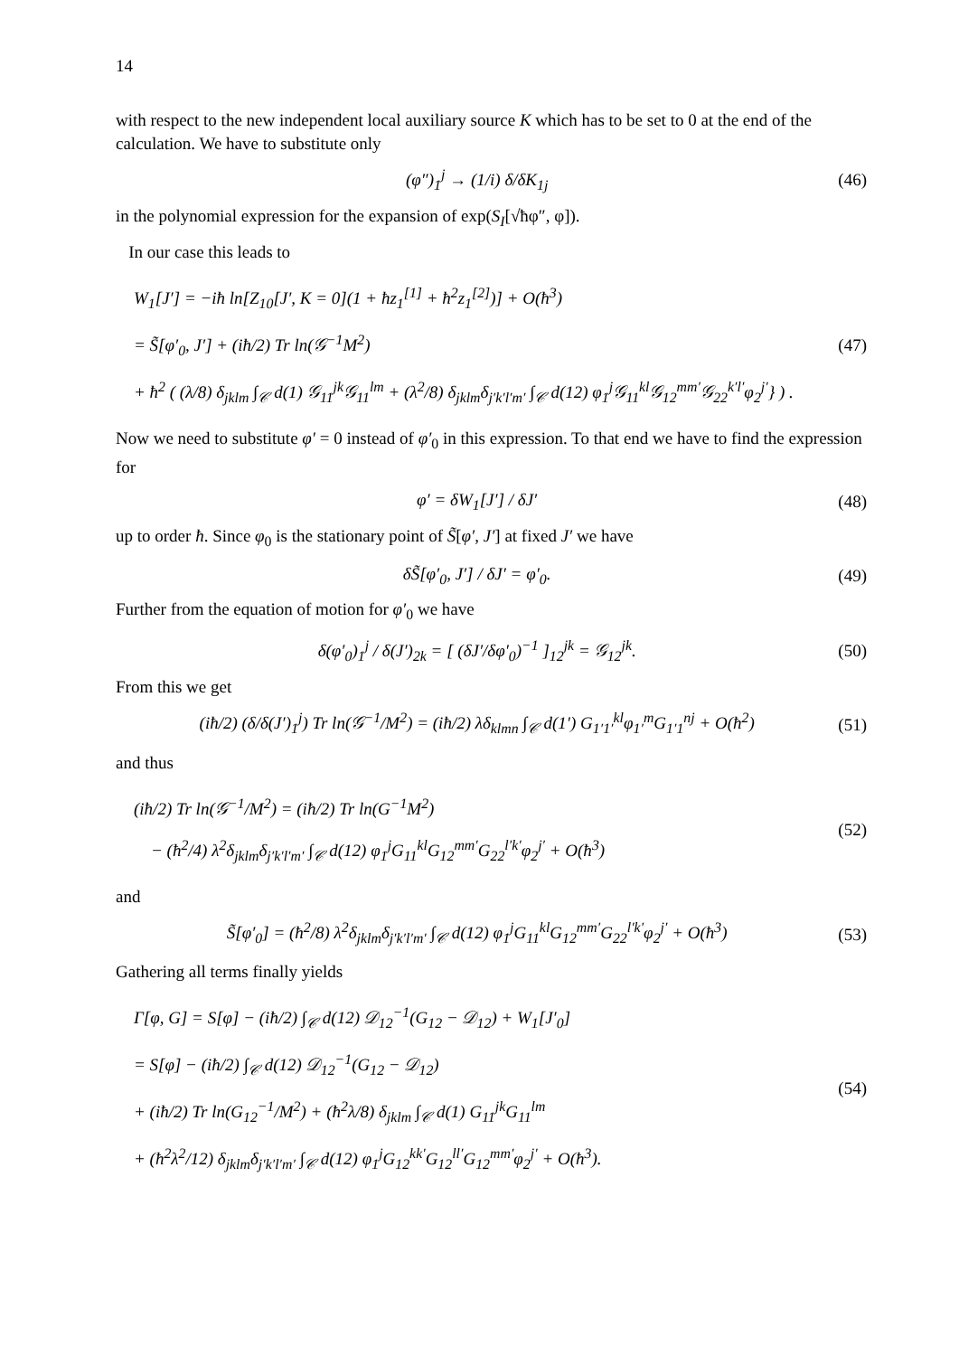14
with respect to the new independent local auxiliary source K which has to be set to 0 at the end of the calculation. We have to substitute only
(φ″)<sub>1</sub><sup>j</sup> → (1/i) δ/δK<sub>1j</sub> (46)
in the polynomial expression for the expansion of exp(S<sub>I</sub>[√ħφ″, φ]).
In our case this leads to
W<sub>1</sub>[J′] = −iħ ln[Z<sub>10</sub>[J′, K = 0](1 + ħz<sub>1</sub><sup>[1]</sup> + ħ<sup>2</sup>z<sub>1</sub><sup>[2]</sup>)] + O(ħ<sup>3</sup>)
= S̃[φ′<sub>0</sub>, J′] + (iħ/2) Tr ln(𝒢<sup>−1</sup>M<sup>2</sup>)
+ ħ<sup>2</sup> ( (λ/8) δ<sub>jklm</sub> ∫<sub>𝒞</sub> d(1) 𝒢<sub>11</sub><sup>jk</sup>𝒢<sub>11</sub><sup>lm</sup> + (λ<sup>2</sup>/8) δ<sub>jklm</sub>δ<sub>j′k′l′m′</sub> ∫<sub>𝒞</sub> d(12) φ<sub>1</sub><sup>j</sup>𝒢<sub>11</sub><sup>kl</sup>𝒢<sub>12</sub><sup>mm′</sup>𝒢<sub>22</sub><sup>k′l′</sup>φ<sub>2</sub><sup>j′</sup>} ) .
(47)
Now we need to substitute φ′ = 0 instead of φ′<sub>0</sub> in this expression. To that end we have to find the expression for
φ′ = δW<sub>1</sub>[J′] / δJ′ (48)
up to order ħ. Since φ<sub>0</sub> is the stationary point of S̃[φ′, J′] at fixed J′ we have
δS̃[φ′<sub>0</sub>, J′] / δJ′ = φ′<sub>0</sub>. (49)
Further from the equation of motion for φ′<sub>0</sub> we have
δ(φ′<sub>0</sub>)<sub>1</sub><sup>j</sup> / δ(J′)<sub>2k</sub> = [ (δJ′/δφ′<sub>0</sub>)<sup>−1</sup> ]<sub>12</sub><sup>jk</sup> = 𝒢<sub>12</sub><sup>jk</sup>.
(50)
From this we get
(iħ/2) (δ/δ(J′)<sub>1</sub><sup>j</sup>) Tr ln(𝒢<sup>−1</sup>/M<sup>2</sup>) = (iħ/2) λδ<sub>klmn</sub> ∫<sub>𝒞</sub> d(1′) G<sub>1′1′</sub><sup>kl</sup>φ<sub>1′</sub><sup>m</sup>G<sub>1′1</sub><sup>nj</sup> + O(ħ<sup>2</sup>)
(51)
and thus
(iħ/2) Tr ln(𝒢<sup>−1</sup>/M<sup>2</sup>) = (iħ/2) Tr ln(G<sup>−1</sup>M<sup>2</sup>)
− (ħ<sup>2</sup>/4) λ<sup>2</sup>δ<sub>jklm</sub>δ<sub>j′k′l′m′</sub> ∫<sub>𝒞</sub> d(12) φ<sub>1</sub><sup>j</sup>G<sub>11</sub><sup>kl</sup>G<sub>12</sub><sup>mm′</sup>G<sub>22</sub><sup>l′k′</sup>φ<sub>2</sub><sup>j′</sup> + O(ħ<sup>3</sup>)
(52)
and
S̃[φ′<sub>0</sub>] = (ħ<sup>2</sup>/8) λ<sup>2</sup>δ<sub>jklm</sub>δ<sub>j′k′l′m′</sub> ∫<sub>𝒞</sub> d(12) φ<sub>1</sub><sup>j</sup>G<sub>11</sub><sup>kl</sup>G<sub>12</sub><sup>mm′</sup>G<sub>22</sub><sup>l′k′</sup>φ<sub>2</sub><sup>j′</sup> + O(ħ<sup>3</sup>)
(53)
Gathering all terms finally yields
Γ[φ, G] = S[φ] − (iħ/2) ∫<sub>𝒞</sub> d(12) 𝒟<sub>12</sub><sup>−1</sup>(G<sub>12</sub> − 𝒟<sub>12</sub>) + W<sub>1</sub>[J′<sub>0</sub>]
= S[φ] − (iħ/2) ∫<sub>𝒞</sub> d(12) 𝒟<sub>12</sub><sup>−1</sup>(G<sub>12</sub> − 𝒟<sub>12</sub>)
+ (iħ/2) Tr ln(G<sub>12</sub><sup>−1</sup>/M<sup>2</sup>) + (ħ<sup>2</sup>λ/8) δ<sub>jklm</sub> ∫<sub>𝒞</sub> d(1) G<sub>11</sub><sup>jk</sup>G<sub>11</sub><sup>lm</sup>
+ (ħ<sup>2</sup>λ<sup>2</sup>/12) δ<sub>jklm</sub>δ<sub>j′k′l′m′</sub> ∫<sub>𝒞</sub> d(12) φ<sub>1</sub><sup>j</sup>G<sub>12</sub><sup>kk′</sup>G<sub>12</sub><sup>ll′</sup>G<sub>12</sub><sup>mm′</sup>φ<sub>2</sub><sup>j′</sup> + O(ħ<sup>3</sup>).
(54)